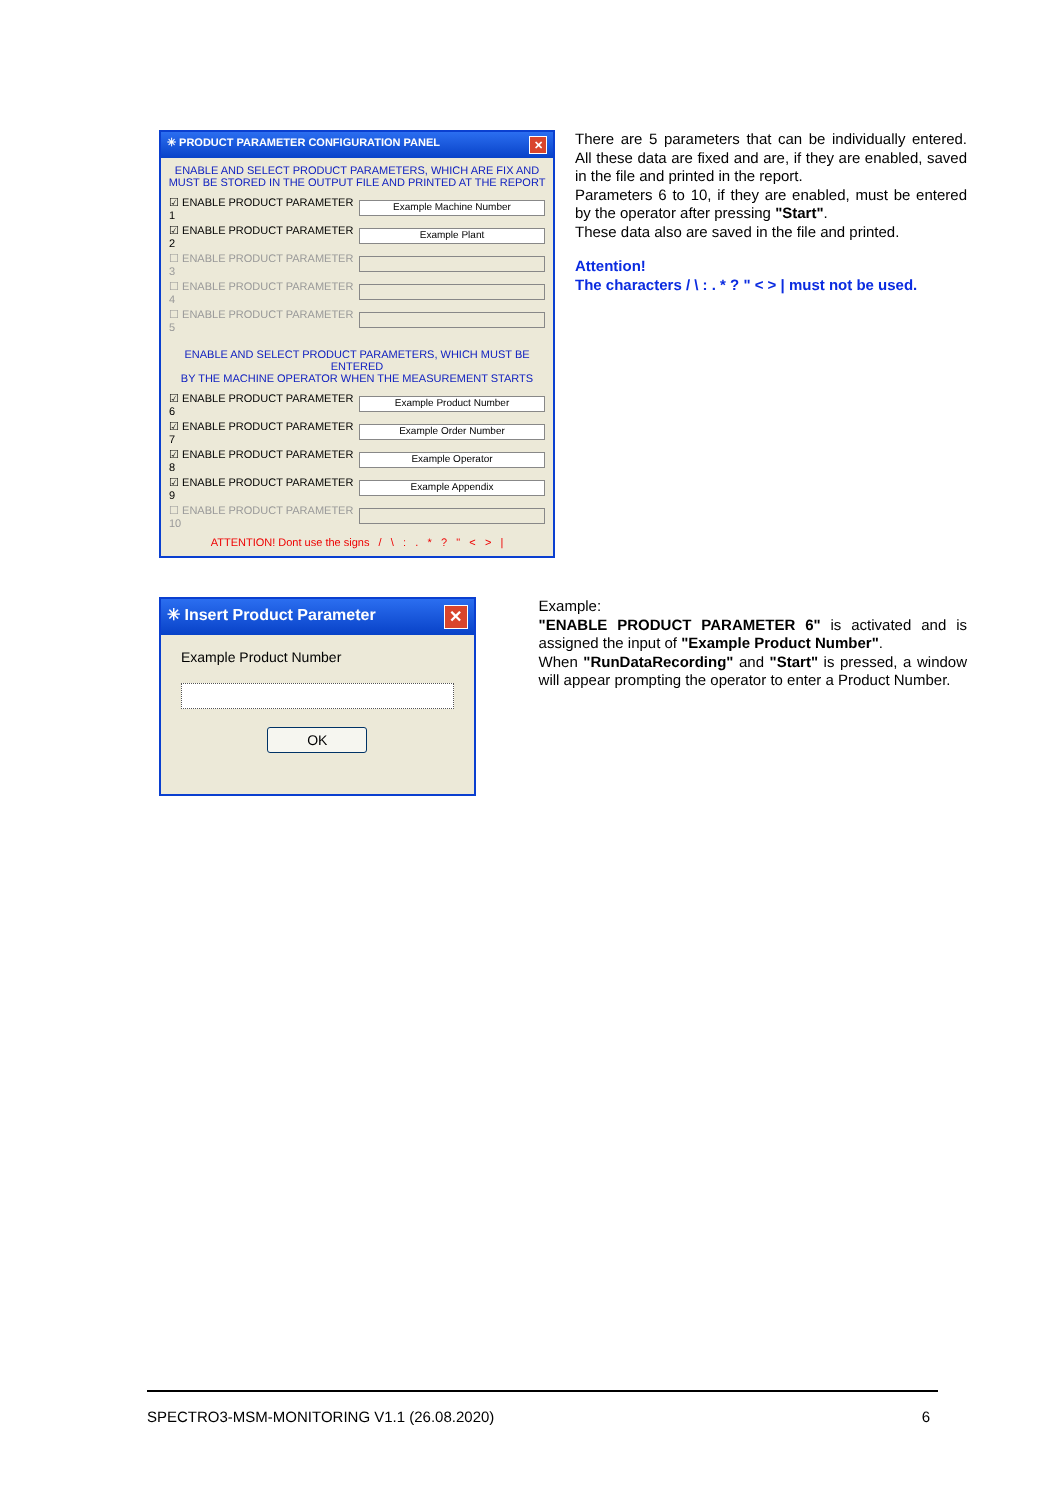✳ PRODUCT PARAMETER CONFIGURATION PANEL ✕
ENABLE AND SELECT PRODUCT PARAMETERS, WHICH ARE FIX AND
MUST BE STORED IN THE OUTPUT FILE AND PRINTED AT THE REPORT
☑ ENABLE PRODUCT PARAMETER 1
Example Machine Number
☑ ENABLE PRODUCT PARAMETER 2
Example Plant
☐ ENABLE PRODUCT PARAMETER 3
☐ ENABLE PRODUCT PARAMETER 4
☐ ENABLE PRODUCT PARAMETER 5
ENABLE AND SELECT PRODUCT PARAMETERS, WHICH MUST BE ENTERED
BY THE MACHINE OPERATOR WHEN THE MEASUREMENT STARTS
☑ ENABLE PRODUCT PARAMETER 6
Example Product Number
☑ ENABLE PRODUCT PARAMETER 7
Example Order Number
☑ ENABLE PRODUCT PARAMETER 8
Example Operator
☑ ENABLE PRODUCT PARAMETER 9
Example Appendix
☐ ENABLE PRODUCT PARAMETER 10
ATTENTION! Dont use the signs / \ : . * ? " < > |
There are 5 parameters that can be individually entered. All these data are fixed and are, if they are enabled, saved in the file and printed in the report.
Parameters 6 to 10, if they are enabled, must be entered by the operator after pressing "Start".
These data also are saved in the file and printed.
Attention!
The characters / \ : . * ? " < > | must not be used.
✳ Insert Product Parameter ✕
Example Product Number
OK
Example:
"ENABLE PRODUCT PARAMETER 6" is activated and is assigned the input of "Example Product Number".
When "RunDataRecording" and "Start" is pressed, a window will appear prompting the operator to enter a Product Number.
SPECTRO3-MSM-MONITORING V1.1 (26.08.2020) 6